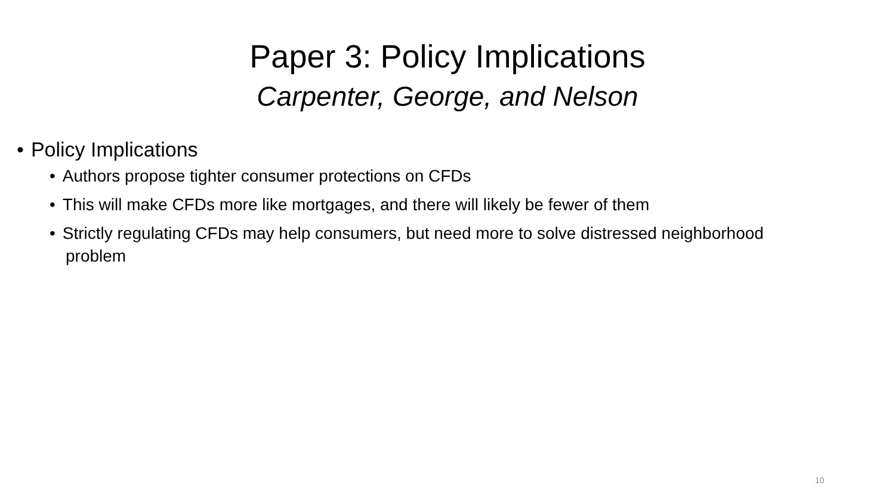Paper 3: Policy Implications
Carpenter, George, and Nelson
Policy Implications
Authors propose tighter consumer protections on CFDs
This will make CFDs more like mortgages, and there will likely be fewer of them
Strictly regulating CFDs may help consumers, but need more to solve distressed neighborhood problem
10